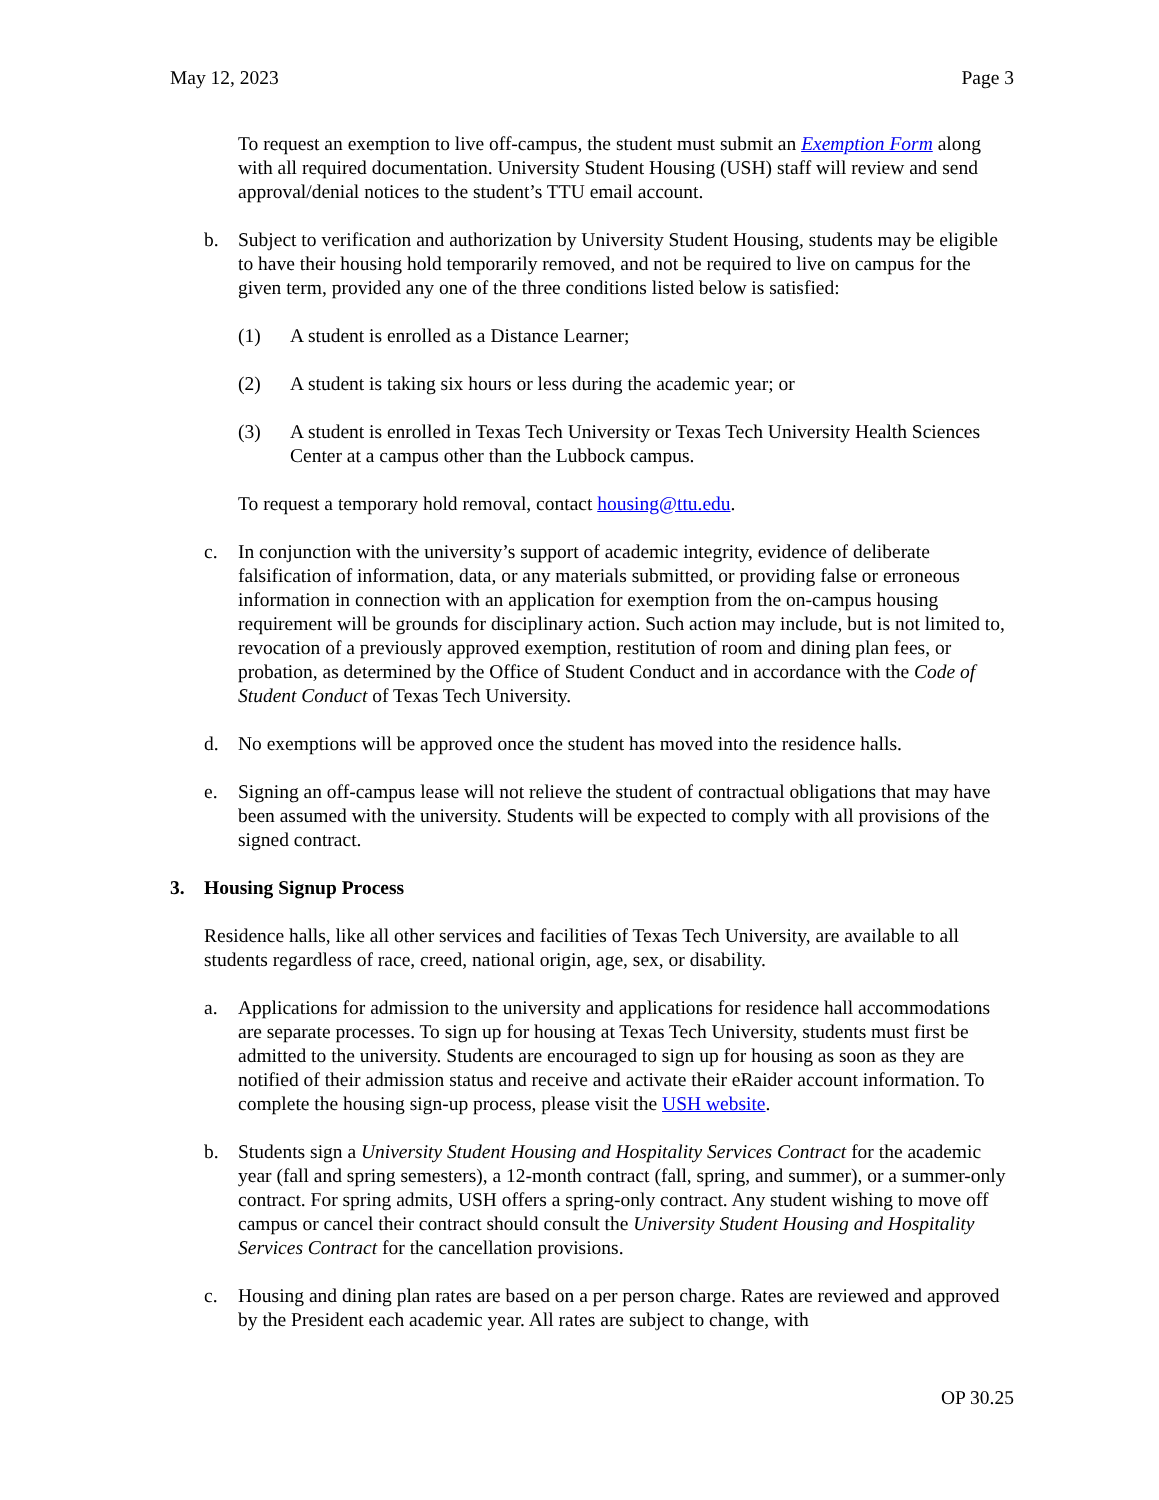May 12, 2023 Page 3
To request an exemption to live off-campus, the student must submit an Exemption Form along with all required documentation. University Student Housing (USH) staff will review and send approval/denial notices to the student’s TTU email account.
b. Subject to verification and authorization by University Student Housing, students may be eligible to have their housing hold temporarily removed, and not be required to live on campus for the given term, provided any one of the three conditions listed below is satisfied:
(1) A student is enrolled as a Distance Learner;
(2) A student is taking six hours or less during the academic year; or
(3) A student is enrolled in Texas Tech University or Texas Tech University Health Sciences Center at a campus other than the Lubbock campus.
To request a temporary hold removal, contact housing@ttu.edu.
c. In conjunction with the university’s support of academic integrity, evidence of deliberate falsification of information, data, or any materials submitted, or providing false or erroneous information in connection with an application for exemption from the on-campus housing requirement will be grounds for disciplinary action. Such action may include, but is not limited to, revocation of a previously approved exemption, restitution of room and dining plan fees, or probation, as determined by the Office of Student Conduct and in accordance with the Code of Student Conduct of Texas Tech University.
d. No exemptions will be approved once the student has moved into the residence halls.
e. Signing an off-campus lease will not relieve the student of contractual obligations that may have been assumed with the university. Students will be expected to comply with all provisions of the signed contract.
3. Housing Signup Process
Residence halls, like all other services and facilities of Texas Tech University, are available to all students regardless of race, creed, national origin, age, sex, or disability.
a. Applications for admission to the university and applications for residence hall accommodations are separate processes. To sign up for housing at Texas Tech University, students must first be admitted to the university. Students are encouraged to sign up for housing as soon as they are notified of their admission status and receive and activate their eRaider account information. To complete the housing sign-up process, please visit the USH website.
b. Students sign a University Student Housing and Hospitality Services Contract for the academic year (fall and spring semesters), a 12-month contract (fall, spring, and summer), or a summer-only contract. For spring admits, USH offers a spring-only contract. Any student wishing to move off campus or cancel their contract should consult the University Student Housing and Hospitality Services Contract for the cancellation provisions.
c. Housing and dining plan rates are based on a per person charge. Rates are reviewed and approved by the President each academic year. All rates are subject to change, with
OP 30.25